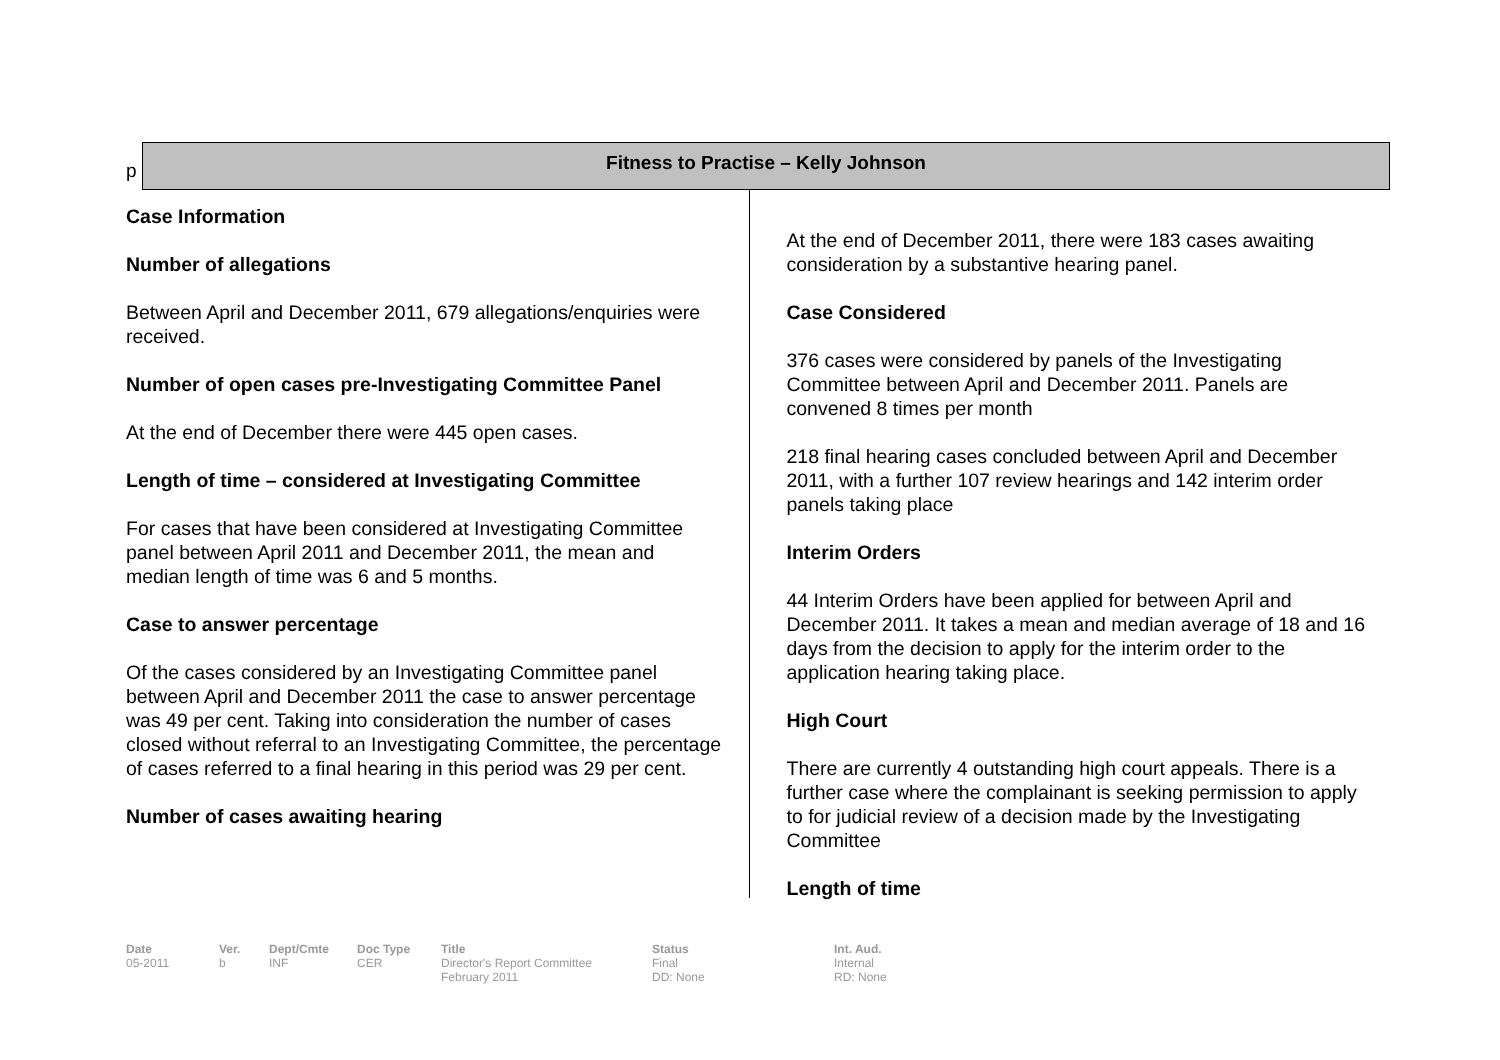p
Fitness to Practise – Kelly Johnson
Case Information
Number of allegations
Between April and December 2011, 679 allegations/enquiries were received.
Number of open cases pre-Investigating Committee Panel
At the end of December there were 445 open cases.
Length of time – considered at Investigating Committee
For cases that have been considered at Investigating Committee panel between April 2011 and December 2011, the mean and median length of time was 6 and 5 months.
Case to answer percentage
Of the cases considered by an Investigating Committee panel between April and December 2011 the case to answer percentage was 49 per cent. Taking into consideration the number of cases closed without referral to an Investigating Committee, the percentage of cases referred to a final hearing in this period was 29 per cent.
Number of cases awaiting hearing
At the end of December 2011, there were 183 cases awaiting consideration by a substantive hearing panel.
Case Considered
376 cases were considered by panels of the Investigating Committee between April and December 2011. Panels are convened 8 times per month
218 final hearing cases concluded between April and December 2011, with a further 107 review hearings and 142 interim order panels taking place
Interim Orders
44 Interim Orders have been applied for between April and December 2011. It takes a mean and median average of 18 and 16 days from the decision to apply for the interim order to the application hearing taking place.
High Court
There are currently 4 outstanding high court appeals. There is a further case where the complainant is seeking permission to apply to for judicial review of a decision made by the Investigating Committee
Length of time
Date
05-2011
Ver.
b
Dept/Cmte
INF
Doc Type
CER
Title
Director's Report Committee
February 2011
Status
Final
DD: None
Int. Aud.
Internal
RD: None